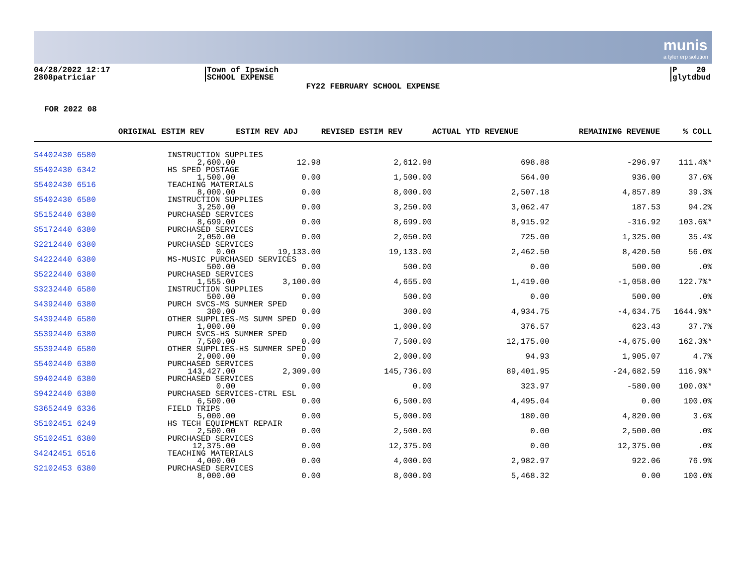munis
a tyler erp solution
04/28/2022 12:17
2808patriciar
Town of Ipswich
SCHOOL EXPENSE
P 20
glytdbud
FY22 FEBRUARY SCHOOL EXPENSE
FOR 2022 08
| | ORIGINAL ESTIM REV | ESTIM REV ADJ | REVISED ESTIM REV | ACTUAL YTD REVENUE | REMAINING REVENUE | % COLL |
| --- | --- | --- | --- | --- | --- | --- |
| S4402430 6580 | INSTRUCTION SUPPLIES | | | | | |
| | 2,600.00 | 12.98 | 2,612.98 | 698.88 | -296.97 | 111.4%* |
| S5402430 6342 | HS SPED POSTAGE | | | | | |
| | 1,500.00 | 0.00 | 1,500.00 | 564.00 | 936.00 | 37.6% |
| S5402430 6516 | TEACHING MATERIALS | | | | | |
| | 8,000.00 | 0.00 | 8,000.00 | 2,507.18 | 4,857.89 | 39.3% |
| S5402430 6580 | INSTRUCTION SUPPLIES | | | | | |
| | 3,250.00 | 0.00 | 3,250.00 | 3,062.47 | 187.53 | 94.2% |
| S5152440 6380 | PURCHASED SERVICES | | | | | |
| | 8,699.00 | 0.00 | 8,699.00 | 8,915.92 | -316.92 | 103.6%* |
| S5172440 6380 | PURCHASED SERVICES | | | | | |
| | 2,050.00 | 0.00 | 2,050.00 | 725.00 | 1,325.00 | 35.4% |
| S2212440 6380 | PURCHASED SERVICES | | | | | |
| | 0.00 | 19,133.00 | 19,133.00 | 2,462.50 | 8,420.50 | 56.0% |
| S4222440 6380 | MS-MUSIC PURCHASED SERVICES | | | | | |
| | 500.00 | 0.00 | 500.00 | 0.00 | 500.00 | .0% |
| S5222440 6380 | PURCHASED SERVICES | | | | | |
| | 1,555.00 | 3,100.00 | 4,655.00 | 1,419.00 | -1,058.00 | 122.7%* |
| S3232440 6580 | INSTRUCTION SUPPLIES | | | | | |
| | 500.00 | 0.00 | 500.00 | 0.00 | 500.00 | .0% |
| S4392440 6380 | PURCH SVCS-MS SUMMER SPED | | | | | |
| | 300.00 | 0.00 | 300.00 | 4,934.75 | -4,634.75 | 1644.9%* |
| S4392440 6580 | OTHER SUPPLIES-MS SUMM SPED | | | | | |
| | 1,000.00 | 0.00 | 1,000.00 | 376.57 | 623.43 | 37.7% |
| S5392440 6380 | PURCH SVCS-HS SUMMER SPED | | | | | |
| | 7,500.00 | 0.00 | 7,500.00 | 12,175.00 | -4,675.00 | 162.3%* |
| S5392440 6580 | OTHER SUPPLIES-HS SUMMER SPED | | | | | |
| | 2,000.00 | 0.00 | 2,000.00 | 94.93 | 1,905.07 | 4.7% |
| S5402440 6380 | PURCHASED SERVICES | | | | | |
| | 143,427.00 | 2,309.00 | 145,736.00 | 89,401.95 | -24,682.59 | 116.9%* |
| S9402440 6380 | PURCHASED SERVICES | | | | | |
| | 0.00 | 0.00 | 0.00 | 323.97 | -580.00 | 100.0%* |
| S9422440 6380 | PURCHASED SERVICES-CTRL ESL | | | | | |
| | 6,500.00 | 0.00 | 6,500.00 | 4,495.04 | 0.00 | 100.0% |
| S3652449 6336 | FIELD TRIPS | | | | | |
| | 5,000.00 | 0.00 | 5,000.00 | 180.00 | 4,820.00 | 3.6% |
| S5102451 6249 | HS TECH EQUIPMENT REPAIR | | | | | |
| | 2,500.00 | 0.00 | 2,500.00 | 0.00 | 2,500.00 | .0% |
| S5102451 6380 | PURCHASED SERVICES | | | | | |
| | 12,375.00 | 0.00 | 12,375.00 | 0.00 | 12,375.00 | .0% |
| S4242451 6516 | TEACHING MATERIALS | | | | | |
| | 4,000.00 | 0.00 | 4,000.00 | 2,982.97 | 922.06 | 76.9% |
| S2102453 6380 | PURCHASED SERVICES | | | | | |
| | 8,000.00 | 0.00 | 8,000.00 | 5,468.32 | 0.00 | 100.0% |